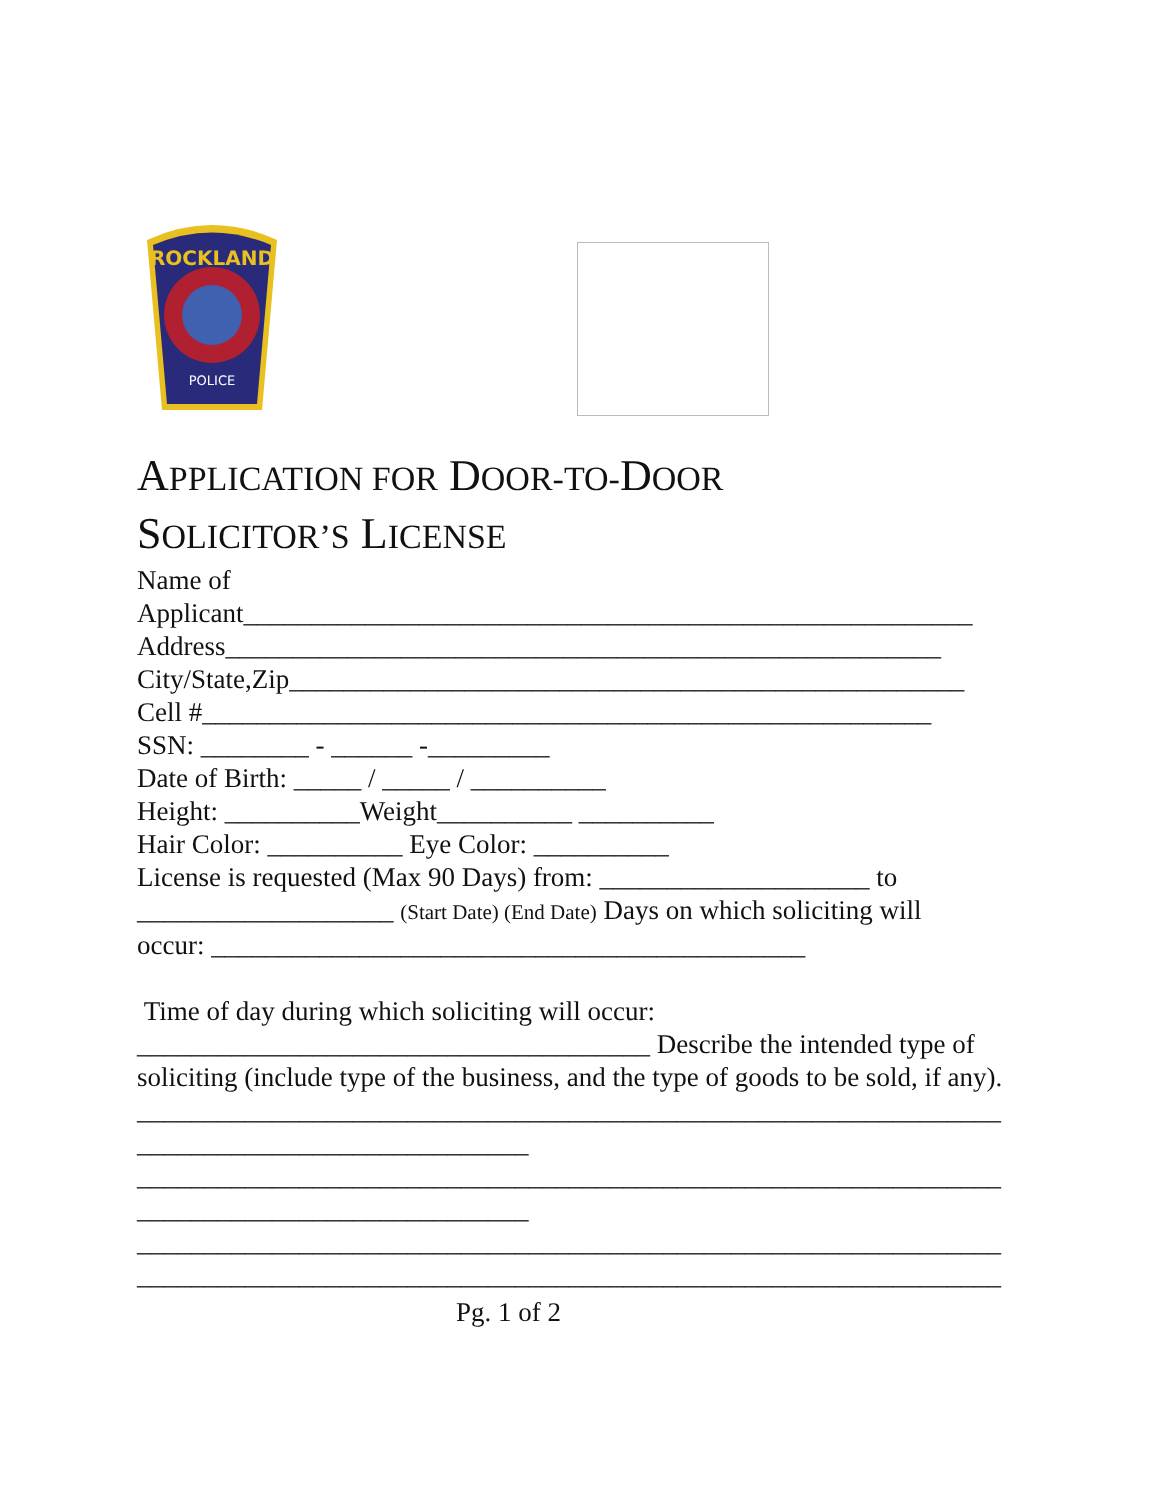ROCKLAND
POLICE
APPLICATION FOR DOOR-TO-DOOR
SOLICITOR’S LICENSE
Name of
Applicant______________________________________________________
Address_____________________________________________________
City/State,Zip__________________________________________________
Cell #______________________________________________________
SSN: ________ - ______ -_________
Date of Birth: _____ / _____ / __________
Height: __________Weight__________ __________
Hair Color: __________ Eye Color: __________
License is requested (Max 90 Days) from: ____________________ to
___________________ (Start Date) (End Date) Days on which soliciting will
occur: ____________________________________________
Time of day during which soliciting will occur:
______________________________________ Describe the intended type of
soliciting (include type of the business, and the type of goods to be sold, if any).
________________________________________________________________
_____________________________
________________________________________________________________
_____________________________
________________________________________________________________
________________________________________________________________
Pg. 1 of 2